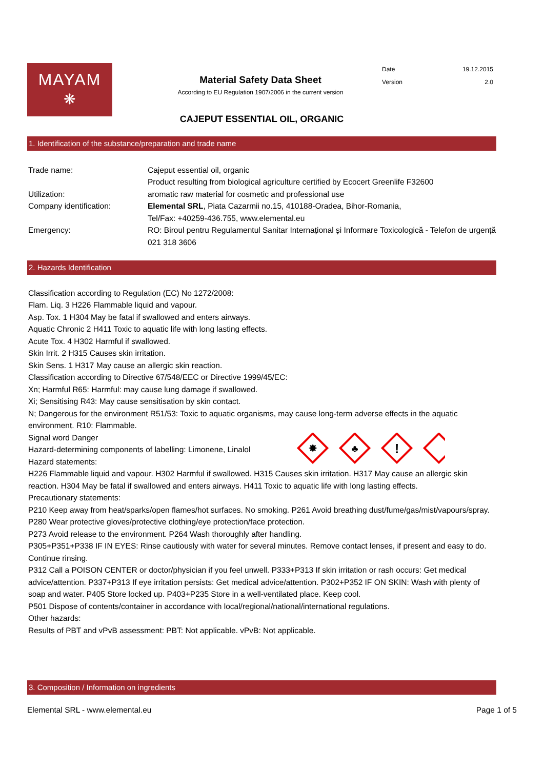MAYAM
❋
Material Safety Data Sheet
According to EU Regulation 1907/2006 in the current version
| Date | 19.12.2015 |
| Version | 2.0 |
CAJEPUT ESSENTIAL OIL, ORGANIC
1. Identification of the substance/preparation and trade name
| Trade name: | Cajeput essential oil, organic Product resulting from biological agriculture certified by Ecocert Greenlife F32600 |
| Utilization: | aromatic raw material for cosmetic and professional use |
| Company identification: | Elemental SRL , Piata Cazarmii no.15, 410188-Oradea, Bihor-Romania, Tel/Fax: +40259-436.755, www.elemental.eu |
| Emergency: | RO: Biroul pentru Regulamentul Sanitar Internațional și Informare Toxicologică - Telefon de urgență 021 318 3606 |
2. Hazards Identification
Classification according to Regulation (EC) No 1272/2008:
Flam. Liq. 3 H226 Flammable liquid and vapour.
Asp. Tox. 1 H304 May be fatal if swallowed and enters airways.
Aquatic Chronic 2 H411 Toxic to aquatic life with long lasting effects.
Acute Tox. 4 H302 Harmful if swallowed.
Skin Irrit. 2 H315 Causes skin irritation.
Skin Sens. 1 H317 May cause an allergic skin reaction.
Classification according to Directive 67/548/EEC or Directive 1999/45/EC:
Xn; Harmful R65: Harmful: may cause lung damage if swallowed.
Xi; Sensitising R43: May cause sensitisation by skin contact.
N; Dangerous for the environment R51/53: Toxic to aquatic organisms, may cause long-term adverse effects in the aquatic environment. R10: Flammable.
✸
♣
!
Signal word Danger
Hazard-determining components of labelling: Limonene, Linalol
Hazard statements:
H226 Flammable liquid and vapour. H302 Harmful if swallowed. H315 Causes skin irritation. H317 May cause an allergic skin reaction. H304 May be fatal if swallowed and enters airways. H411 Toxic to aquatic life with long lasting effects.
Precautionary statements:
P210 Keep away from heat/sparks/open flames/hot surfaces. No smoking. P261 Avoid breathing dust/fume/gas/mist/vapours/spray. P280 Wear protective gloves/protective clothing/eye protection/face protection.
P273 Avoid release to the environment. P264 Wash thoroughly after handling.
P305+P351+P338 IF IN EYES: Rinse cautiously with water for several minutes. Remove contact lenses, if present and easy to do. Continue rinsing.
P312 Call a POISON CENTER or doctor/physician if you feel unwell. P333+P313 If skin irritation or rash occurs: Get medical advice/attention. P337+P313 If eye irritation persists: Get medical advice/attention. P302+P352 IF ON SKIN: Wash with plenty of soap and water. P405 Store locked up. P403+P235 Store in a well-ventilated place. Keep cool.
P501 Dispose of contents/container in accordance with local/regional/national/international regulations.
Other hazards:
Results of PBT and vPvB assessment: PBT: Not applicable. vPvB: Not applicable.
3. Composition / Information on ingredients
Elemental SRL - www.elemental.eu Page 1 of 5